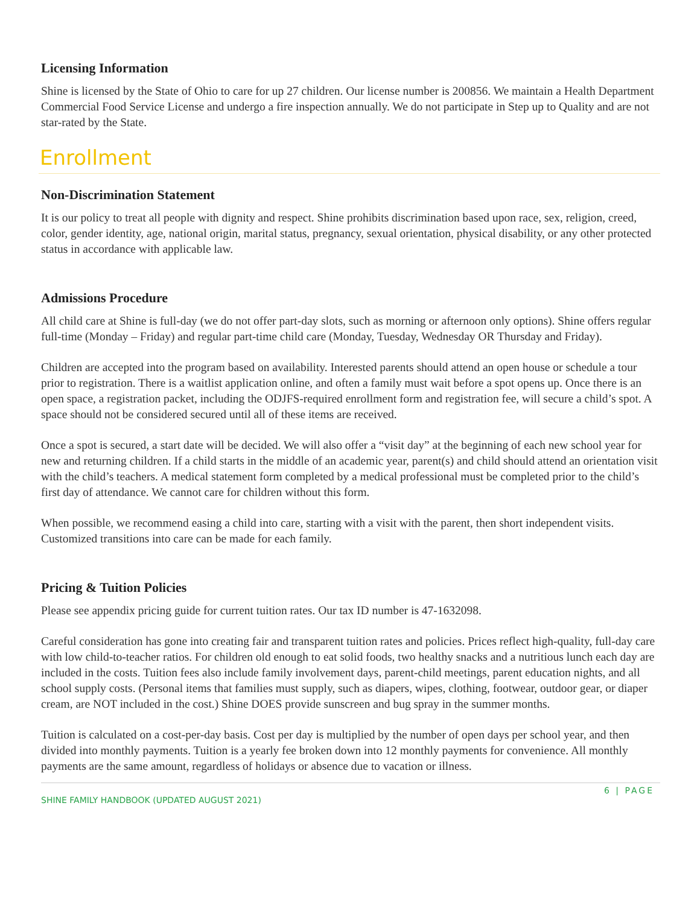Licensing Information
Shine is licensed by the State of Ohio to care for up 27 children. Our license number is 200856. We maintain a Health Department Commercial Food Service License and undergo a fire inspection annually. We do not participate in Step up to Quality and are not star-rated by the State.
Enrollment
Non-Discrimination Statement
It is our policy to treat all people with dignity and respect. Shine prohibits discrimination based upon race, sex, religion, creed, color, gender identity, age, national origin, marital status, pregnancy, sexual orientation, physical disability, or any other protected status in accordance with applicable law.
Admissions Procedure
All child care at Shine is full-day (we do not offer part-day slots, such as morning or afternoon only options). Shine offers regular full-time (Monday – Friday) and regular part-time child care (Monday, Tuesday, Wednesday OR Thursday and Friday).
Children are accepted into the program based on availability. Interested parents should attend an open house or schedule a tour prior to registration. There is a waitlist application online, and often a family must wait before a spot opens up. Once there is an open space, a registration packet, including the ODJFS-required enrollment form and registration fee, will secure a child’s spot. A space should not be considered secured until all of these items are received.
Once a spot is secured, a start date will be decided. We will also offer a “visit day” at the beginning of each new school year for new and returning children. If a child starts in the middle of an academic year, parent(s) and child should attend an orientation visit with the child’s teachers. A medical statement form completed by a medical professional must be completed prior to the child’s first day of attendance. We cannot care for children without this form.
When possible, we recommend easing a child into care, starting with a visit with the parent, then short independent visits. Customized transitions into care can be made for each family.
Pricing & Tuition Policies
Please see appendix pricing guide for current tuition rates. Our tax ID number is 47-1632098.
Careful consideration has gone into creating fair and transparent tuition rates and policies. Prices reflect high-quality, full-day care with low child-to-teacher ratios. For children old enough to eat solid foods, two healthy snacks and a nutritious lunch each day are included in the costs. Tuition fees also include family involvement days, parent-child meetings, parent education nights, and all school supply costs. (Personal items that families must supply, such as diapers, wipes, clothing, footwear, outdoor gear, or diaper cream, are NOT included in the cost.) Shine DOES provide sunscreen and bug spray in the summer months.
Tuition is calculated on a cost-per-day basis. Cost per day is multiplied by the number of open days per school year, and then divided into monthly payments. Tuition is a yearly fee broken down into 12 monthly payments for convenience. All monthly payments are the same amount, regardless of holidays or absence due to vacation or illness.
6 | PAGE
SHINE FAMILY HANDBOOK (UPDATED AUGUST 2021)